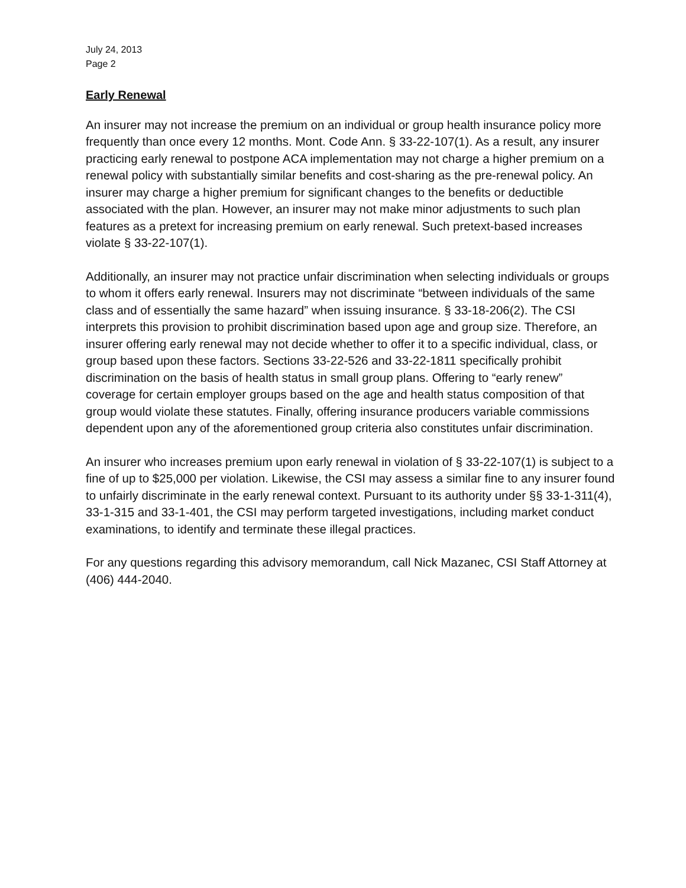July 24, 2013
Page 2
Early Renewal
An insurer may not increase the premium on an individual or group health insurance policy more frequently than once every 12 months. Mont. Code Ann. § 33-22-107(1). As a result, any insurer practicing early renewal to postpone ACA implementation may not charge a higher premium on a renewal policy with substantially similar benefits and cost-sharing as the pre-renewal policy. An insurer may charge a higher premium for significant changes to the benefits or deductible associated with the plan. However, an insurer may not make minor adjustments to such plan features as a pretext for increasing premium on early renewal. Such pretext-based increases violate § 33-22-107(1).
Additionally, an insurer may not practice unfair discrimination when selecting individuals or groups to whom it offers early renewal. Insurers may not discriminate “between individuals of the same class and of essentially the same hazard” when issuing insurance. § 33-18-206(2). The CSI interprets this provision to prohibit discrimination based upon age and group size. Therefore, an insurer offering early renewal may not decide whether to offer it to a specific individual, class, or group based upon these factors. Sections 33-22-526 and 33-22-1811 specifically prohibit discrimination on the basis of health status in small group plans. Offering to “early renew” coverage for certain employer groups based on the age and health status composition of that group would violate these statutes. Finally, offering insurance producers variable commissions dependent upon any of the aforementioned group criteria also constitutes unfair discrimination.
An insurer who increases premium upon early renewal in violation of § 33-22-107(1) is subject to a fine of up to $25,000 per violation. Likewise, the CSI may assess a similar fine to any insurer found to unfairly discriminate in the early renewal context. Pursuant to its authority under §§ 33-1-311(4), 33-1-315 and 33-1-401, the CSI may perform targeted investigations, including market conduct examinations, to identify and terminate these illegal practices.
For any questions regarding this advisory memorandum, call Nick Mazanec, CSI Staff Attorney at (406) 444-2040.